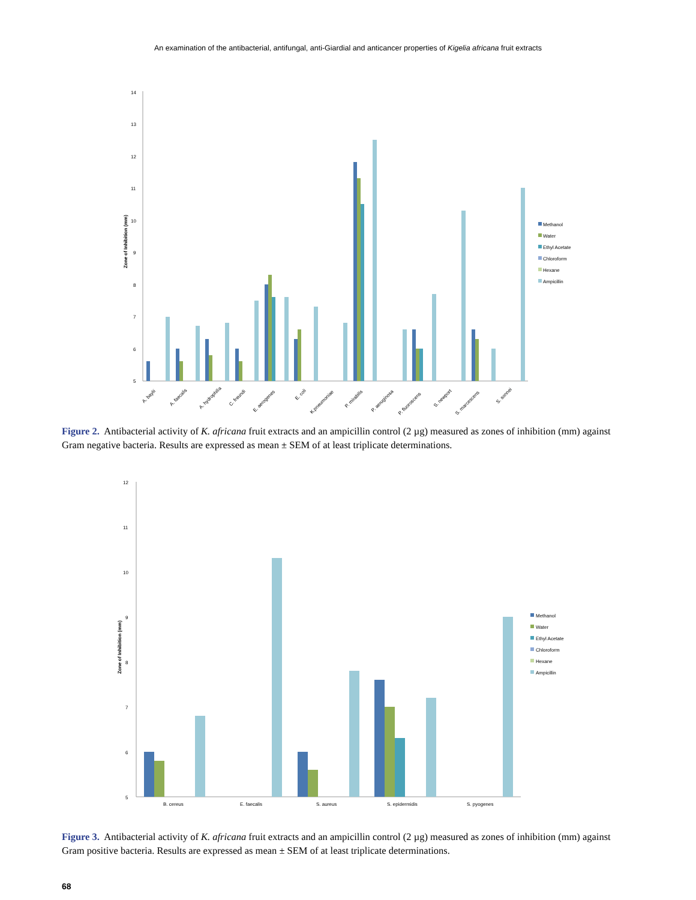An examination of the antibacterial, antifungal, anti-Giardial and anticancer properties of Kigelia africana fruit extracts
14
13
12
11
10
9
8
7
6
5
Zone of Inhibition (mm)
A. baylii
A. faecalis
A. hydrophilia
C. freundi
E. aerogenes
E. coli
K.pneumoniae
P. mirabilis
P. aeruginosa
P. fluoroscens
S. newport
S. marcescens
S. sonnei
Methanol
Water
Ethyl Acetate
Chloroform
Hexane
Ampicillin
Figure 2. Antibacterial activity of K. africana fruit extracts and an ampicillin control (2 µg) measured as zones of inhibition (mm) against Gram negative bacteria. Results are expressed as mean ± SEM of at least triplicate determinations.
12
11
10
9
8
7
6
5
Zone of Inhibition (mm)
B. cereus
E. faecalis
S. aureus
S. epidermidis
S. pyogenes
Methanol
Water
Ethyl Acetate
Chloroform
Hexane
Ampicillin
Figure 3. Antibacterial activity of K. africana fruit extracts and an ampicillin control (2 µg) measured as zones of inhibition (mm) against Gram positive bacteria. Results are expressed as mean ± SEM of at least triplicate determinations.
68